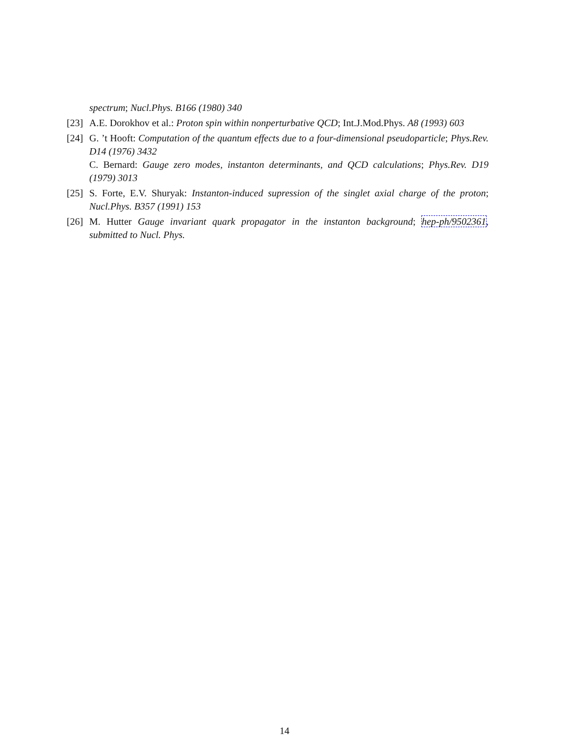spectrum; Nucl.Phys. B166 (1980) 340
[23] A.E. Dorokhov et al.: Proton spin within nonperturbative QCD; Int.J.Mod.Phys. A8 (1993) 603
[24] G. ’t Hooft: Computation of the quantum effects due to a four-dimensional pseudoparticle; Phys.Rev. D14 (1976) 3432
C. Bernard: Gauge zero modes, instanton determinants, and QCD calculations; Phys.Rev. D19 (1979) 3013
[25] S. Forte, E.V. Shuryak: Instanton-induced supression of the singlet axial charge of the proton; Nucl.Phys. B357 (1991) 153
[26] M. Hutter Gauge invariant quark propagator in the instanton background; hep-ph/9502361, submitted to Nucl. Phys.
14